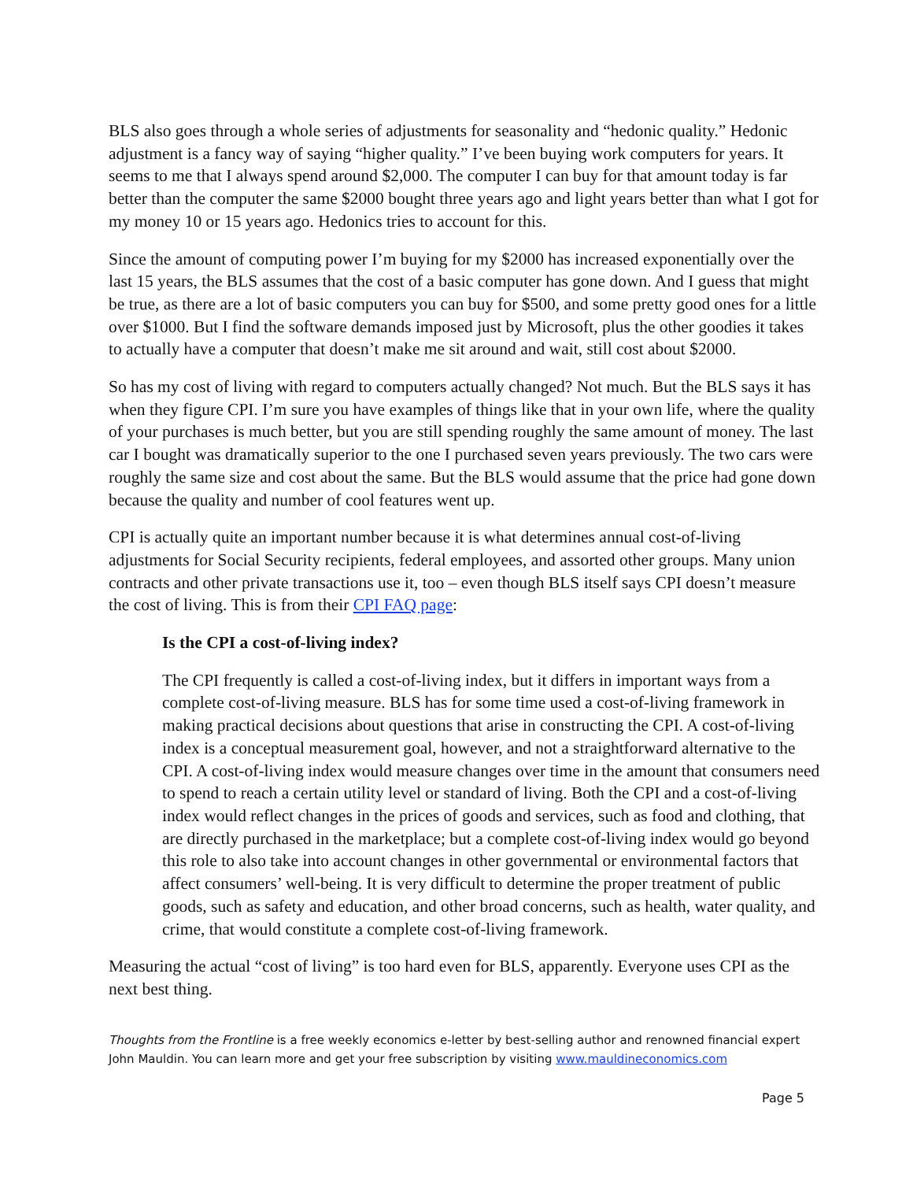BLS also goes through a whole series of adjustments for seasonality and “hedonic quality.” Hedonic adjustment is a fancy way of saying “higher quality.” I’ve been buying work computers for years. It seems to me that I always spend around $2,000. The computer I can buy for that amount today is far better than the computer the same $2000 bought three years ago and light years better than what I got for my money 10 or 15 years ago. Hedonics tries to account for this.
Since the amount of computing power I’m buying for my $2000 has increased exponentially over the last 15 years, the BLS assumes that the cost of a basic computer has gone down. And I guess that might be true, as there are a lot of basic computers you can buy for $500, and some pretty good ones for a little over $1000. But I find the software demands imposed just by Microsoft, plus the other goodies it takes to actually have a computer that doesn’t make me sit around and wait, still cost about $2000.
So has my cost of living with regard to computers actually changed? Not much. But the BLS says it has when they figure CPI. I’m sure you have examples of things like that in your own life, where the quality of your purchases is much better, but you are still spending roughly the same amount of money. The last car I bought was dramatically superior to the one I purchased seven years previously. The two cars were roughly the same size and cost about the same. But the BLS would assume that the price had gone down because the quality and number of cool features went up.
CPI is actually quite an important number because it is what determines annual cost-of-living adjustments for Social Security recipients, federal employees, and assorted other groups. Many union contracts and other private transactions use it, too – even though BLS itself says CPI doesn’t measure the cost of living. This is from their CPI FAQ page:
Is the CPI a cost-of-living index?
The CPI frequently is called a cost-of-living index, but it differs in important ways from a complete cost-of-living measure. BLS has for some time used a cost-of-living framework in making practical decisions about questions that arise in constructing the CPI. A cost-of-living index is a conceptual measurement goal, however, and not a straightforward alternative to the CPI. A cost-of-living index would measure changes over time in the amount that consumers need to spend to reach a certain utility level or standard of living. Both the CPI and a cost-of-living index would reflect changes in the prices of goods and services, such as food and clothing, that are directly purchased in the marketplace; but a complete cost-of-living index would go beyond this role to also take into account changes in other governmental or environmental factors that affect consumers’ well-being. It is very difficult to determine the proper treatment of public goods, such as safety and education, and other broad concerns, such as health, water quality, and crime, that would constitute a complete cost-of-living framework.
Measuring the actual “cost of living” is too hard even for BLS, apparently. Everyone uses CPI as the next best thing.
Thoughts from the Frontline is a free weekly economics e-letter by best-selling author and renowned financial expert John Mauldin. You can learn more and get your free subscription by visiting www.mauldineconomics.com
Page 5